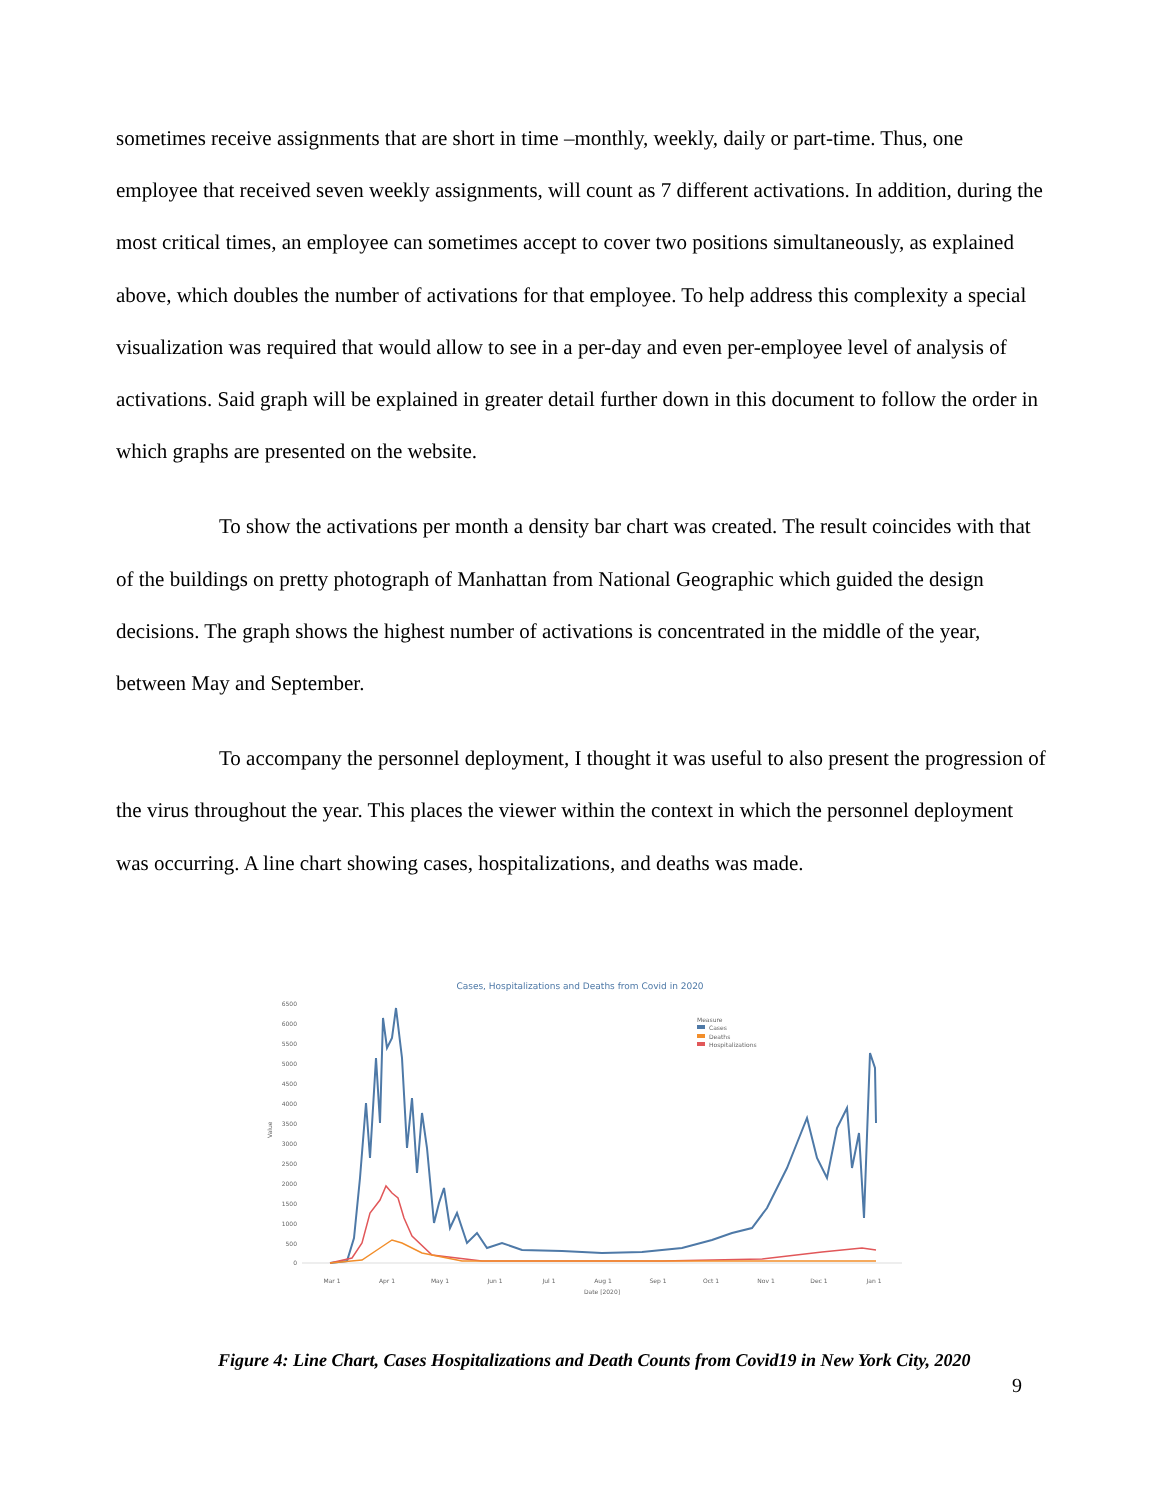sometimes receive assignments that are short in time –monthly, weekly, daily or part-time. Thus, one employee that received seven weekly assignments, will count as 7 different activations. In addition, during the most critical times, an employee can sometimes accept to cover two positions simultaneously, as explained above, which doubles the number of activations for that employee. To help address this complexity a special visualization was required that would allow to see in a per-day and even per-employee level of analysis of activations. Said graph will be explained in greater detail further down in this document to follow the order in which graphs are presented on the website.
To show the activations per month a density bar chart was created. The result coincides with that of the buildings on pretty photograph of Manhattan from National Geographic which guided the design decisions. The graph shows the highest number of activations is concentrated in the middle of the year, between May and September.
To accompany the personnel deployment, I thought it was useful to also present the progression of the virus throughout the year. This places the viewer within the context in which the personnel deployment was occurring. A line chart showing cases, hospitalizations, and deaths was made.
Cases, Hospitalizations and Deaths from Covid in 2020
6500
6000
5500
5000
4500
4000
3500
3000
2500
2000
1500
1000
500
0
Value
Measure
Cases
Deaths
Hospitalizations
Mar 1
Apr 1
May 1
Jun 1
Jul 1
Aug 1
Sep 1
Oct 1
Nov 1
Dec 1
Jan 1
Date [2020]
Figure 4: Line Chart, Cases Hospitalizations and Death Counts from Covid19 in New York City, 2020
9